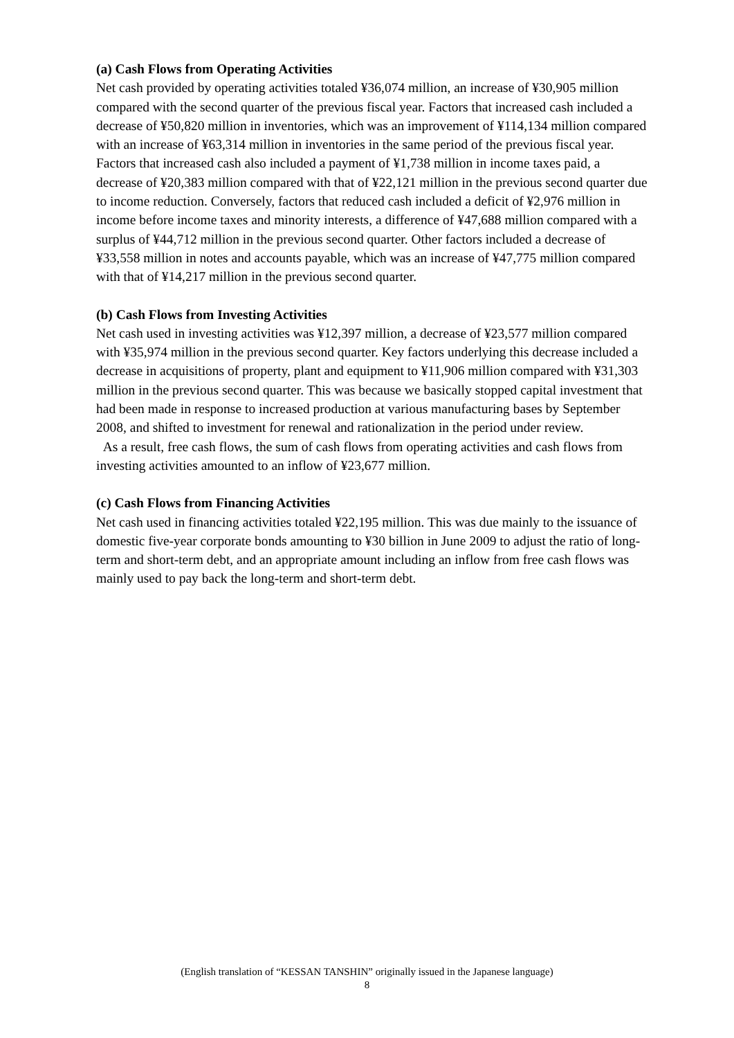(a) Cash Flows from Operating Activities
Net cash provided by operating activities totaled ¥36,074 million, an increase of ¥30,905 million compared with the second quarter of the previous fiscal year. Factors that increased cash included a decrease of ¥50,820 million in inventories, which was an improvement of ¥114,134 million compared with an increase of ¥63,314 million in inventories in the same period of the previous fiscal year. Factors that increased cash also included a payment of ¥1,738 million in income taxes paid, a decrease of ¥20,383 million compared with that of ¥22,121 million in the previous second quarter due to income reduction. Conversely, factors that reduced cash included a deficit of ¥2,976 million in income before income taxes and minority interests, a difference of ¥47,688 million compared with a surplus of ¥44,712 million in the previous second quarter. Other factors included a decrease of ¥33,558 million in notes and accounts payable, which was an increase of ¥47,775 million compared with that of ¥14,217 million in the previous second quarter.
(b) Cash Flows from Investing Activities
Net cash used in investing activities was ¥12,397 million, a decrease of ¥23,577 million compared with ¥35,974 million in the previous second quarter. Key factors underlying this decrease included a decrease in acquisitions of property, plant and equipment to ¥11,906 million compared with ¥31,303 million in the previous second quarter. This was because we basically stopped capital investment that had been made in response to increased production at various manufacturing bases by September 2008, and shifted to investment for renewal and rationalization in the period under review.
As a result, free cash flows, the sum of cash flows from operating activities and cash flows from investing activities amounted to an inflow of ¥23,677 million.
(c) Cash Flows from Financing Activities
Net cash used in financing activities totaled ¥22,195 million. This was due mainly to the issuance of domestic five-year corporate bonds amounting to ¥30 billion in June 2009 to adjust the ratio of long-term and short-term debt, and an appropriate amount including an inflow from free cash flows was mainly used to pay back the long-term and short-term debt.
(English translation of “KESSAN TANSHIN” originally issued in the Japanese language)
8